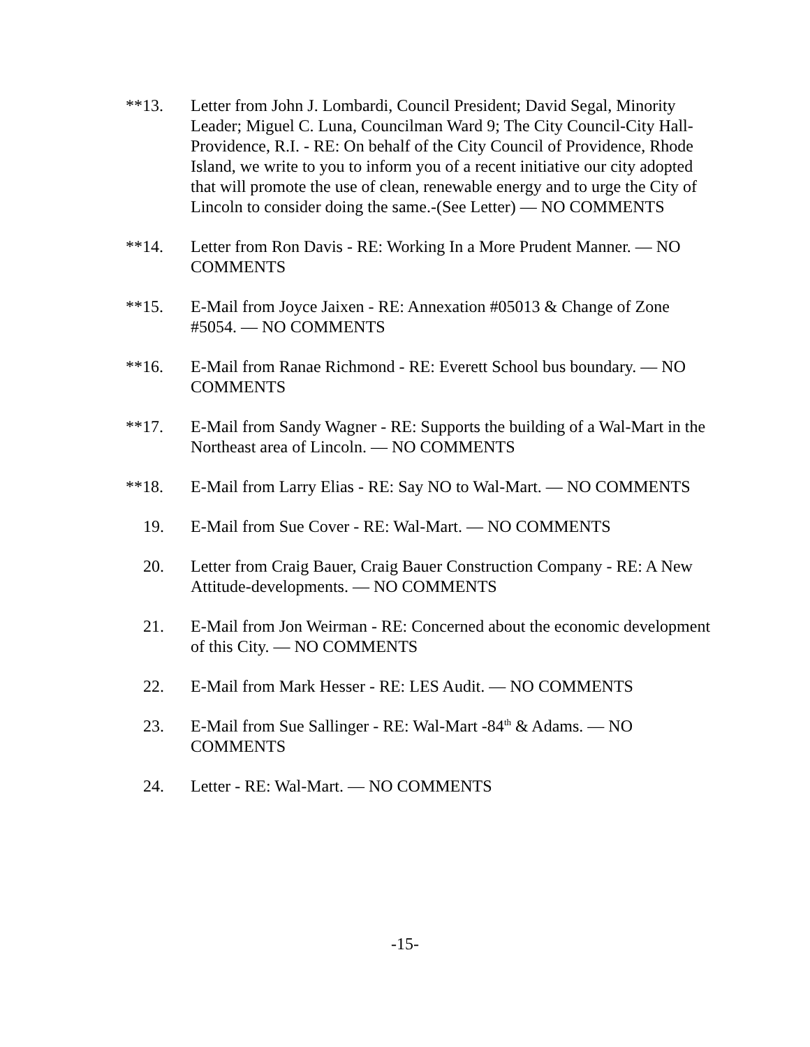**13. Letter from John J. Lombardi, Council President; David Segal, Minority Leader; Miguel C. Luna, Councilman Ward 9; The City Council-City Hall-Providence, R.I. - RE: On behalf of the City Council of Providence, Rhode Island, we write to you to inform you of a recent initiative our city adopted that will promote the use of clean, renewable energy and to urge the City of Lincoln to consider doing the same.-(See Letter) — NO COMMENTS
**14. Letter from Ron Davis - RE: Working In a More Prudent Manner. — NO COMMENTS
**15. E-Mail from Joyce Jaixen - RE: Annexation #05013 & Change of Zone #5054. — NO COMMENTS
**16. E-Mail from Ranae Richmond - RE: Everett School bus boundary. — NO COMMENTS
**17. E-Mail from Sandy Wagner - RE: Supports the building of a Wal-Mart in the Northeast area of Lincoln. — NO COMMENTS
**18. E-Mail from Larry Elias - RE: Say NO to Wal-Mart. — NO COMMENTS
19. E-Mail from Sue Cover - RE: Wal-Mart. — NO COMMENTS
20. Letter from Craig Bauer, Craig Bauer Construction Company - RE: A New Attitude-developments. — NO COMMENTS
21. E-Mail from Jon Weirman - RE: Concerned about the economic development of this City. — NO COMMENTS
22. E-Mail from Mark Hesser - RE: LES Audit. — NO COMMENTS
23. E-Mail from Sue Sallinger - RE: Wal-Mart -84<sup>th</sup> & Adams. — NO COMMENTS
24. Letter - RE: Wal-Mart. — NO COMMENTS
-15-